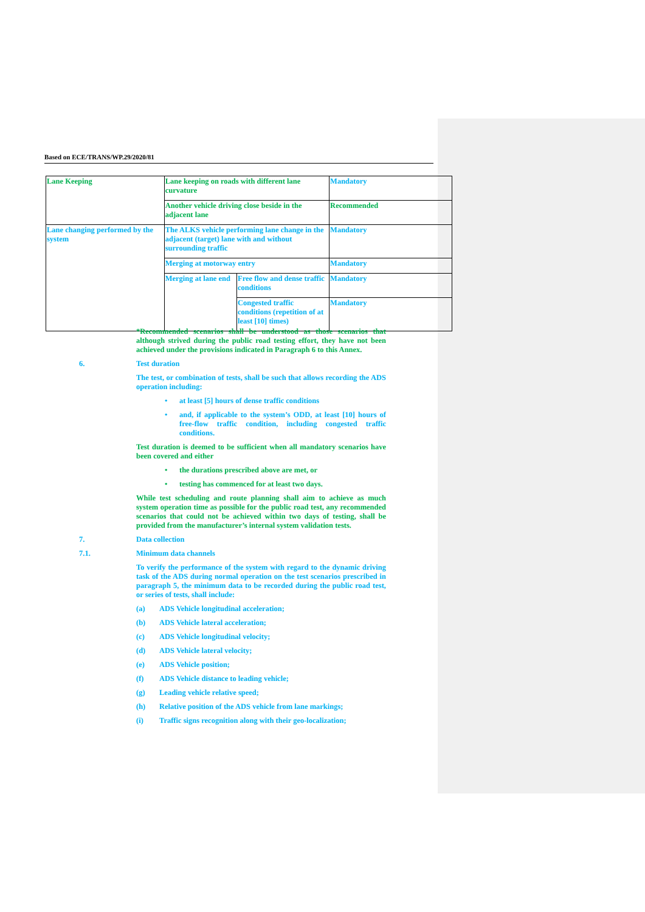Based on ECE/TRANS/WP.29/2020/81
| Lane Keeping | Lane keeping on roads with different lane curvature | | Mandatory |
| | Another vehicle driving close beside in the adjacent lane | | Recommended |
| Lane changing performed by the system | The ALKS vehicle performing lane change in the adjacent (target) lane with and without surrounding traffic | | Mandatory |
| | Merging at motorway entry | | Mandatory |
| | Merging at lane end | Free flow and dense traffic conditions | Mandatory |
| | | Congested traffic conditions (repetition of at least [10] times) | Mandatory |
*Recommended scenarios shall be understood as those scenarios that although strived during the public road testing effort, they have not been achieved under the provisions indicated in Paragraph 6 to this Annex.
6. Test duration
The test, or combination of tests, shall be such that allows recording the ADS operation including:
• at least [5] hours of dense traffic conditions
• and, if applicable to the system’s ODD, at least [10] hours of free-flow traffic condition, including congested traffic conditions.
Test duration is deemed to be sufficient when all mandatory scenarios have been covered and either
• the durations prescribed above are met, or
• testing has commenced for at least two days.
While test scheduling and route planning shall aim to achieve as much system operation time as possible for the public road test, any recommended scenarios that could not be achieved within two days of testing, shall be provided from the manufacturer’s internal system validation tests.
7. Data collection
7.1. Minimum data channels
To verify the performance of the system with regard to the dynamic driving task of the ADS during normal operation on the test scenarios prescribed in paragraph 5, the minimum data to be recorded during the public road test, or series of tests, shall include:
(a) ADS Vehicle longitudinal acceleration;
(b) ADS Vehicle lateral acceleration;
(c) ADS Vehicle longitudinal velocity;
(d) ADS Vehicle lateral velocity;
(e) ADS Vehicle position;
(f) ADS Vehicle distance to leading vehicle;
(g) Leading vehicle relative speed;
(h) Relative position of the ADS vehicle from lane markings;
(i) Traffic signs recognition along with their geo-localization;